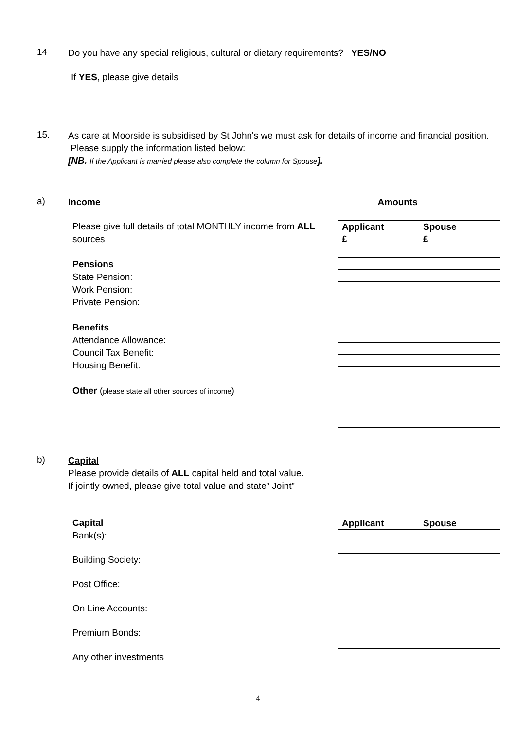14
Do you have any special religious, cultural or dietary requirements? YES/NO
If YES, please give details
15.
As care at Moorside is subsidised by St John's we must ask for details of income and financial position. Please supply the information listed below:
[NB. If the Applicant is married please also complete the column for Spouse].
a)
Income Amounts
Please give full details of total MONTHLY income from ALL sources
Pensions
State Pension:
Work Pension:
Private Pension:
Benefits
Attendance Allowance:
Council Tax Benefit:
Housing Benefit:
Other (please state all other sources of income)
| Applicant £ | Spouse £ |
b)
Capital
Please provide details of ALL capital held and total value.
If jointly owned, please give total value and state” Joint”
Capital
Bank(s):
Building Society:
Post Office:
On Line Accounts:
Premium Bonds:
Any other investments
| Applicant | Spouse |
4